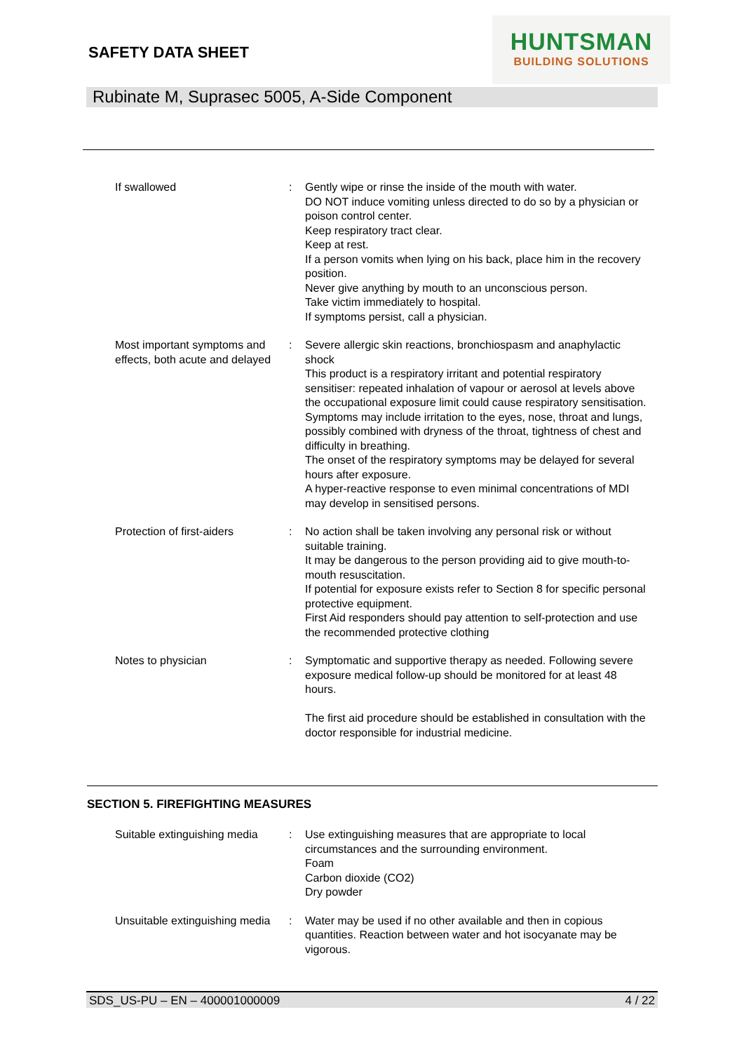SAFETY DATA SHEET
HUNTSMAN
BUILDING SOLUTIONS
Rubinate M, Suprasec 5005, A-Side Component
If swallowed : Gently wipe or rinse the inside of the mouth with water.
DO NOT induce vomiting unless directed to do so by a physician or poison control center.
Keep respiratory tract clear.
Keep at rest.
If a person vomits when lying on his back, place him in the recovery position.
Never give anything by mouth to an unconscious person.
Take victim immediately to hospital.
If symptoms persist, call a physician.
Most important symptoms and effects, both acute and delayed
: Severe allergic skin reactions, bronchiospasm and anaphylactic shock
This product is a respiratory irritant and potential respiratory sensitiser: repeated inhalation of vapour or aerosol at levels above the occupational exposure limit could cause respiratory sensitisation.
Symptoms may include irritation to the eyes, nose, throat and lungs, possibly combined with dryness of the throat, tightness of chest and difficulty in breathing.
The onset of the respiratory symptoms may be delayed for several hours after exposure.
A hyper-reactive response to even minimal concentrations of MDI may develop in sensitised persons.
Protection of first-aiders
: No action shall be taken involving any personal risk or without suitable training.
It may be dangerous to the person providing aid to give mouth-to-mouth resuscitation.
If potential for exposure exists refer to Section 8 for specific personal protective equipment.
First Aid responders should pay attention to self-protection and use the recommended protective clothing
Notes to physician : Symptomatic and supportive therapy as needed. Following severe exposure medical follow-up should be monitored for at least 48 hours.
The first aid procedure should be established in consultation with the doctor responsible for industrial medicine.
SECTION 5. FIREFIGHTING MEASURES
Suitable extinguishing media
: Use extinguishing measures that are appropriate to local circumstances and the surrounding environment.
Foam
Carbon dioxide (CO2)
Dry powder
Unsuitable extinguishing media
: Water may be used if no other available and then in copious quantities. Reaction between water and hot isocyanate may be vigorous.
SDS_US-PU – EN – 400001000009 4 / 22